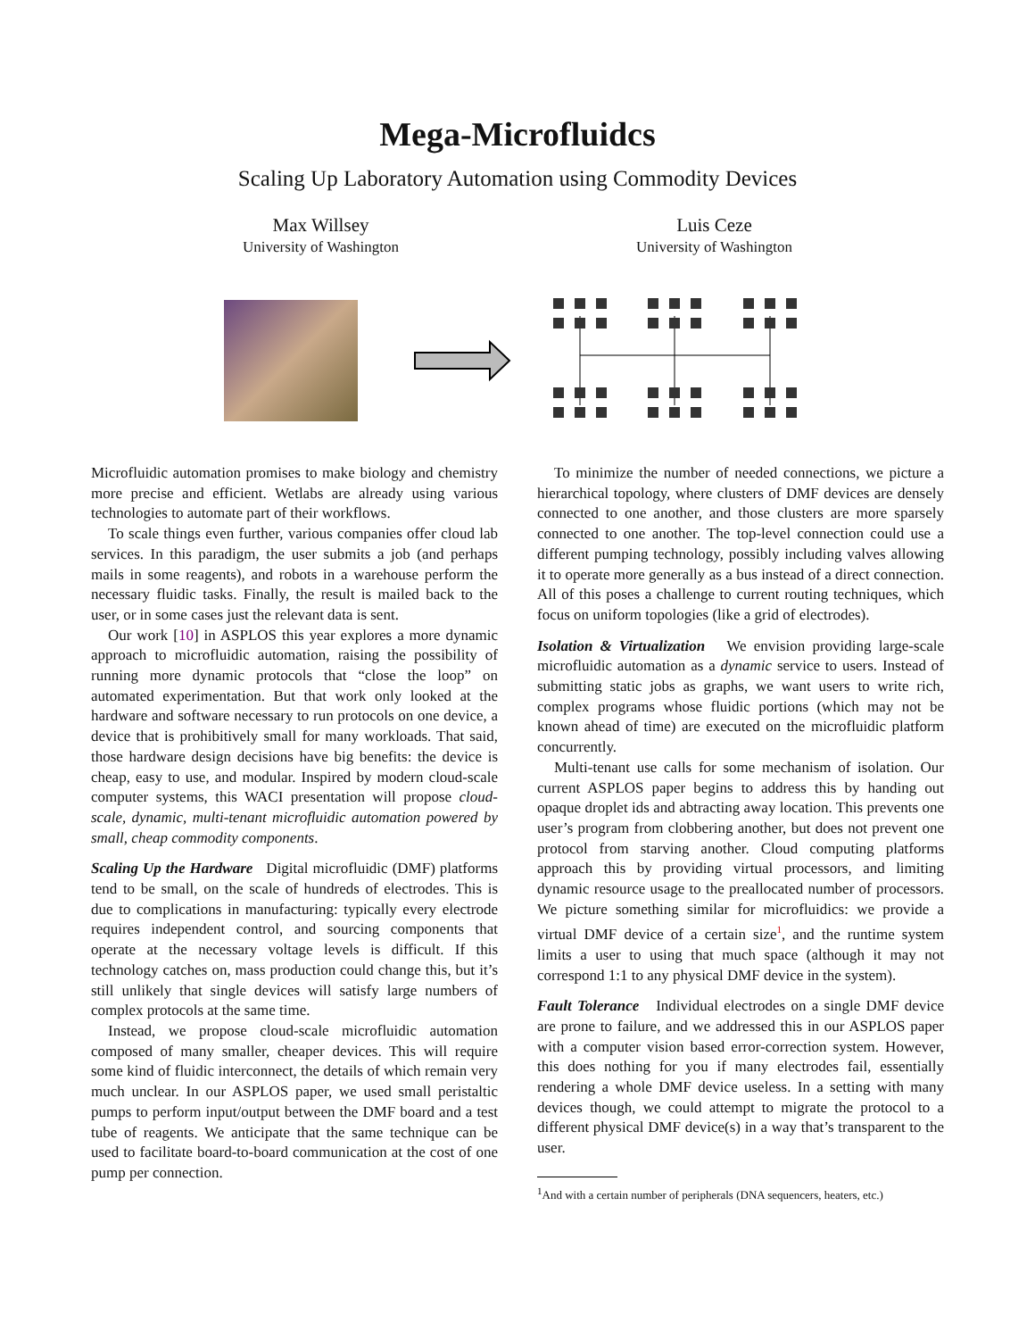Mega-Microfluidcs
Scaling Up Laboratory Automation using Commodity Devices
Max Willsey
University of Washington
Luis Ceze
University of Washington
Microfluidic automation promises to make biology and chemistry more precise and efficient. Wetlabs are already using various technologies to automate part of their workflows.
To scale things even further, various companies offer cloud lab services. In this paradigm, the user submits a job (and perhaps mails in some reagents), and robots in a warehouse perform the necessary fluidic tasks. Finally, the result is mailed back to the user, or in some cases just the relevant data is sent.
Our work [10] in ASPLOS this year explores a more dynamic approach to microfluidic automation, raising the possibility of running more dynamic protocols that “close the loop” on automated experimentation. But that work only looked at the hardware and software necessary to run protocols on one device, a device that is prohibitively small for many workloads. That said, those hardware design decisions have big benefits: the device is cheap, easy to use, and modular. Inspired by modern cloud-scale computer systems, this WACI presentation will propose cloud-scale, dynamic, multi-tenant microfluidic automation powered by small, cheap commodity components.
Scaling Up the Hardware Digital microfluidic (DMF) platforms tend to be small, on the scale of hundreds of electrodes. This is due to complications in manufacturing: typically every electrode requires independent control, and sourcing components that operate at the necessary voltage levels is difficult. If this technology catches on, mass production could change this, but it’s still unlikely that single devices will satisfy large numbers of complex protocols at the same time.
Instead, we propose cloud-scale microfluidic automation composed of many smaller, cheaper devices. This will require some kind of fluidic interconnect, the details of which remain very much unclear. In our ASPLOS paper, we used small peristaltic pumps to perform input/output between the DMF board and a test tube of reagents. We anticipate that the same technique can be used to facilitate board-to-board communication at the cost of one pump per connection.
To minimize the number of needed connections, we picture a hierarchical topology, where clusters of DMF devices are densely connected to one another, and those clusters are more sparsely connected to one another. The top-level connection could use a different pumping technology, possibly including valves allowing it to operate more generally as a bus instead of a direct connection. All of this poses a challenge to current routing techniques, which focus on uniform topologies (like a grid of electrodes).
Isolation & Virtualization We envision providing large-scale microfluidic automation as a dynamic service to users. Instead of submitting static jobs as graphs, we want users to write rich, complex programs whose fluidic portions (which may not be known ahead of time) are executed on the microfluidic platform concurrently.
Multi-tenant use calls for some mechanism of isolation. Our current ASPLOS paper begins to address this by handing out opaque droplet ids and abtracting away location. This prevents one user’s program from clobbering another, but does not prevent one protocol from starving another. Cloud computing platforms approach this by providing virtual processors, and limiting dynamic resource usage to the preallocated number of processors. We picture something similar for microfluidics: we provide a virtual DMF device of a certain size<sup>1</sup>, and the runtime system limits a user to using that much space (although it may not correspond 1:1 to any physical DMF device in the system).
Fault Tolerance Individual electrodes on a single DMF device are prone to failure, and we addressed this in our ASPLOS paper with a computer vision based error-correction system. However, this does nothing for you if many electrodes fail, essentially rendering a whole DMF device useless. In a setting with many devices though, we could attempt to migrate the protocol to a different physical DMF device(s) in a way that’s transparent to the user.
<sup>1</sup> And with a certain number of peripherals (DNA sequencers, heaters, etc.)